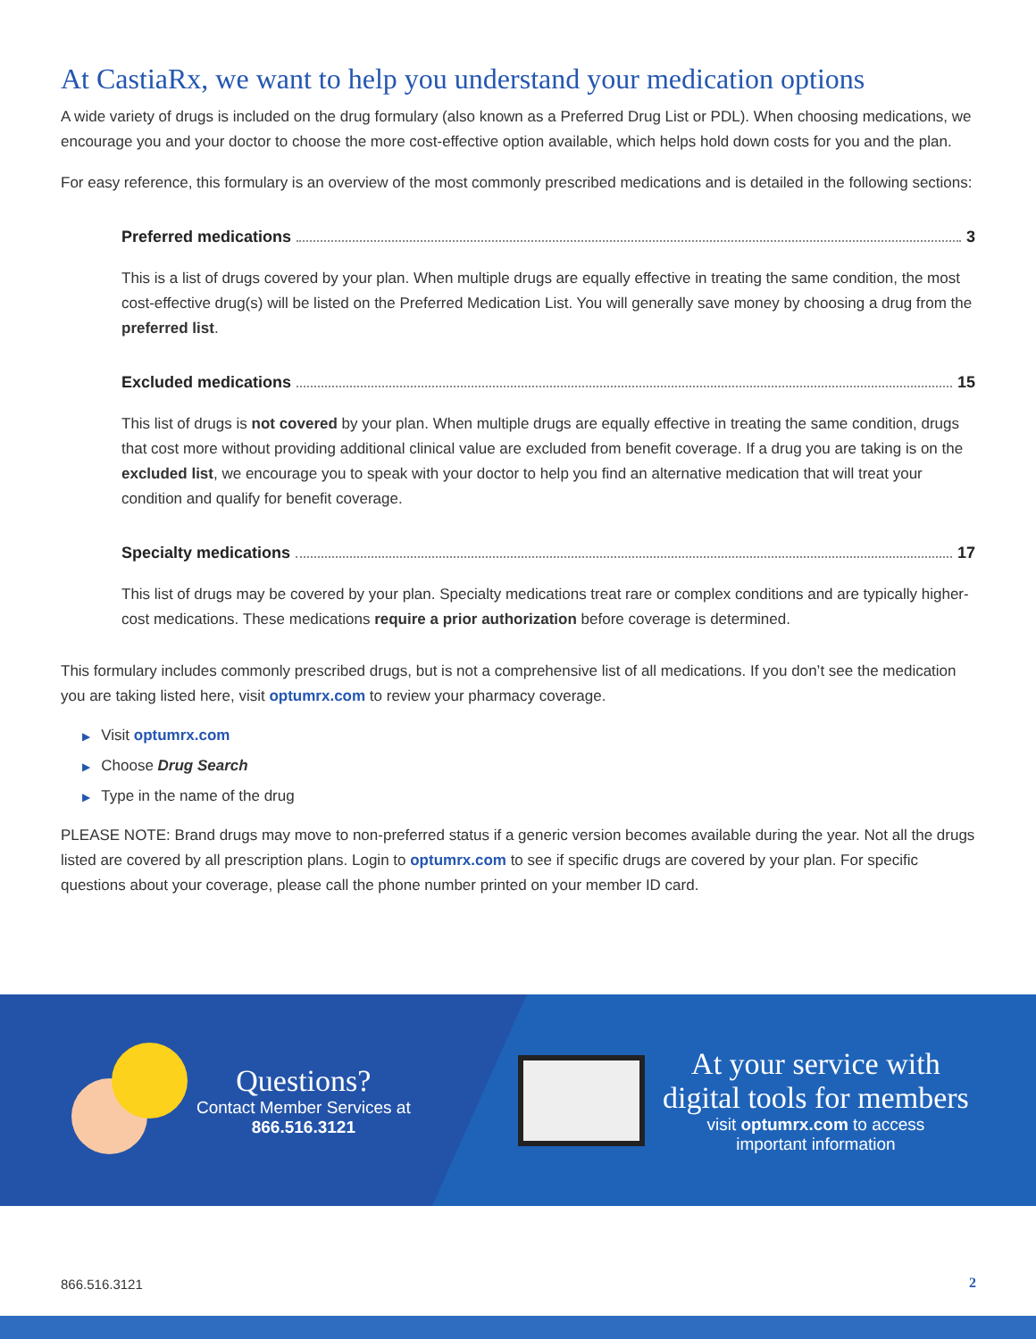At CastiaRx, we want to help you understand your medication options
A wide variety of drugs is included on the drug formulary (also known as a Preferred Drug List or PDL). When choosing medications, we encourage you and your doctor to choose the more cost-effective option available, which helps hold down costs for you and the plan.
For easy reference, this formulary is an overview of the most commonly prescribed medications and is detailed in the following sections:
Preferred medications 3
This is a list of drugs covered by your plan. When multiple drugs are equally effective in treating the same condition, the most cost-effective drug(s) will be listed on the Preferred Medication List. You will generally save money by choosing a drug from the preferred list.
Excluded medications 15
This list of drugs is not covered by your plan. When multiple drugs are equally effective in treating the same condition, drugs that cost more without providing additional clinical value are excluded from benefit coverage. If a drug you are taking is on the excluded list, we encourage you to speak with your doctor to help you find an alternative medication that will treat your condition and qualify for benefit coverage.
Specialty medications 17
This list of drugs may be covered by your plan. Specialty medications treat rare or complex conditions and are typically higher-cost medications. These medications require a prior authorization before coverage is determined.
This formulary includes commonly prescribed drugs, but is not a comprehensive list of all medications. If you don’t see the medication you are taking listed here, visit optumrx.com to review your pharmacy coverage.
▶ Visit optumrx.com
▶ Choose Drug Search
▶ Type in the name of the drug
PLEASE NOTE: Brand drugs may move to non-preferred status if a generic version becomes available during the year. Not all the drugs listed are covered by all prescription plans. Login to optumrx.com to see if specific drugs are covered by your plan. For specific questions about your coverage, please call the phone number printed on your member ID card.
Questions?
Contact Member Services at
866.516.3121
At your service with
digital tools for members
visit optumrx.com to access
important information
866.516.3121 2